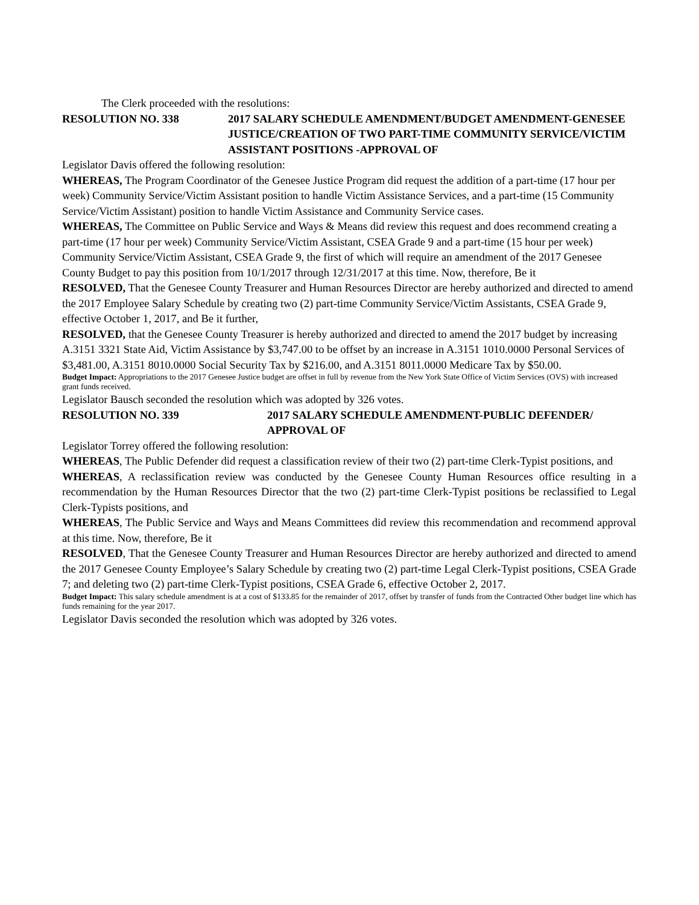The Clerk proceeded with the resolutions:
RESOLUTION NO. 338 2017 SALARY SCHEDULE AMENDMENT/BUDGET AMENDMENT-GENESEE JUSTICE/CREATION OF TWO PART-TIME COMMUNITY SERVICE/VICTIM ASSISTANT POSITIONS -APPROVAL OF
Legislator Davis offered the following resolution:
WHEREAS, The Program Coordinator of the Genesee Justice Program did request the addition of a part-time (17 hour per week) Community Service/Victim Assistant position to handle Victim Assistance Services, and a part-time (15 Community Service/Victim Assistant) position to handle Victim Assistance and Community Service cases.
WHEREAS, The Committee on Public Service and Ways & Means did review this request and does recommend creating a part-time (17 hour per week) Community Service/Victim Assistant, CSEA Grade 9 and a part-time (15 hour per week) Community Service/Victim Assistant, CSEA Grade 9, the first of which will require an amendment of the 2017 Genesee County Budget to pay this position from 10/1/2017 through 12/31/2017 at this time. Now, therefore, Be it
RESOLVED, That the Genesee County Treasurer and Human Resources Director are hereby authorized and directed to amend the 2017 Employee Salary Schedule by creating two (2) part-time Community Service/Victim Assistants, CSEA Grade 9, effective October 1, 2017, and Be it further,
RESOLVED, that the Genesee County Treasurer is hereby authorized and directed to amend the 2017 budget by increasing A.3151 3321 State Aid, Victim Assistance by $3,747.00 to be offset by an increase in A.3151 1010.0000 Personal Services of $3,481.00, A.3151 8010.0000 Social Security Tax by $216.00, and A.3151 8011.0000 Medicare Tax by $50.00.
Budget Impact: Appropriations to the 2017 Genesee Justice budget are offset in full by revenue from the New York State Office of Victim Services (OVS) with increased grant funds received.
Legislator Bausch seconded the resolution which was adopted by 326 votes.
RESOLUTION NO. 339 2017 SALARY SCHEDULE AMENDMENT-PUBLIC DEFENDER/ APPROVAL OF
Legislator Torrey offered the following resolution:
WHEREAS, The Public Defender did request a classification review of their two (2) part-time Clerk-Typist positions, and
WHEREAS, A reclassification review was conducted by the Genesee County Human Resources office resulting in a recommendation by the Human Resources Director that the two (2) part-time Clerk-Typist positions be reclassified to Legal Clerk-Typists positions, and
WHEREAS, The Public Service and Ways and Means Committees did review this recommendation and recommend approval at this time. Now, therefore, Be it
RESOLVED, That the Genesee County Treasurer and Human Resources Director are hereby authorized and directed to amend the 2017 Genesee County Employee’s Salary Schedule by creating two (2) part-time Legal Clerk-Typist positions, CSEA Grade 7; and deleting two (2) part-time Clerk-Typist positions, CSEA Grade 6, effective October 2, 2017.
Budget Impact: This salary schedule amendment is at a cost of $133.85 for the remainder of 2017, offset by transfer of funds from the Contracted Other budget line which has funds remaining for the year 2017.
Legislator Davis seconded the resolution which was adopted by 326 votes.